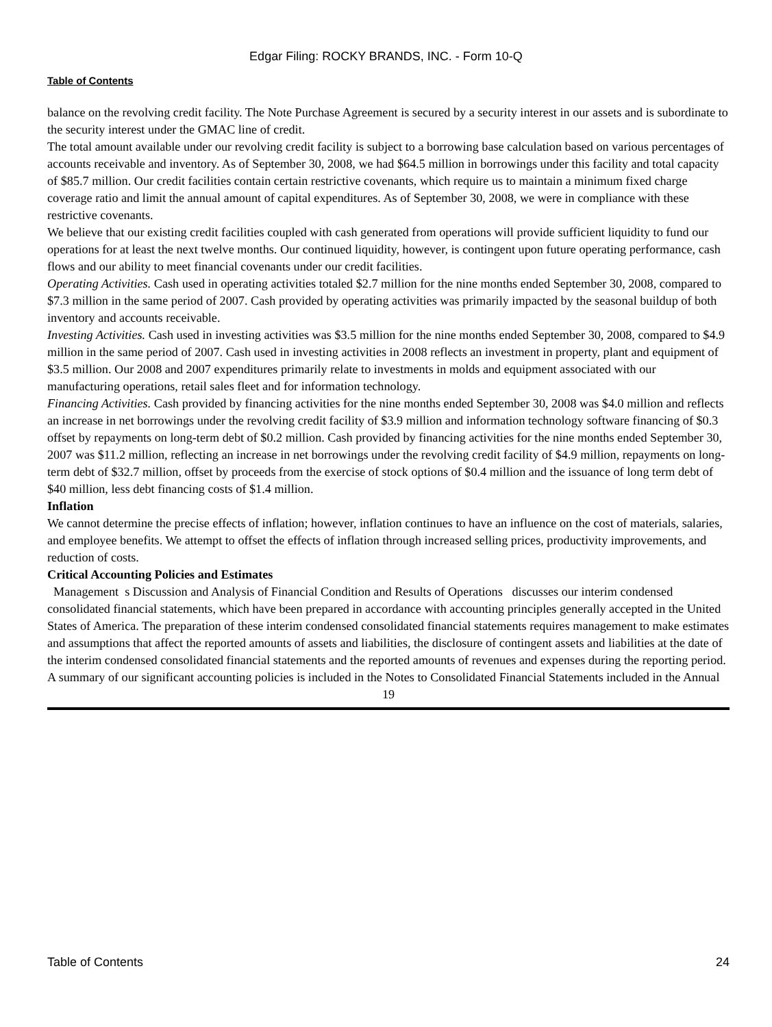Edgar Filing: ROCKY BRANDS, INC. - Form 10-Q
Table of Contents
balance on the revolving credit facility. The Note Purchase Agreement is secured by a security interest in our assets and is subordinate to the security interest under the GMAC line of credit.
The total amount available under our revolving credit facility is subject to a borrowing base calculation based on various percentages of accounts receivable and inventory. As of September 30, 2008, we had $64.5 million in borrowings under this facility and total capacity of $85.7 million. Our credit facilities contain certain restrictive covenants, which require us to maintain a minimum fixed charge coverage ratio and limit the annual amount of capital expenditures. As of September 30, 2008, we were in compliance with these restrictive covenants.
We believe that our existing credit facilities coupled with cash generated from operations will provide sufficient liquidity to fund our operations for at least the next twelve months. Our continued liquidity, however, is contingent upon future operating performance, cash flows and our ability to meet financial covenants under our credit facilities.
Operating Activities. Cash used in operating activities totaled $2.7 million for the nine months ended September 30, 2008, compared to $7.3 million in the same period of 2007. Cash provided by operating activities was primarily impacted by the seasonal buildup of both inventory and accounts receivable.
Investing Activities. Cash used in investing activities was $3.5 million for the nine months ended September 30, 2008, compared to $4.9 million in the same period of 2007. Cash used in investing activities in 2008 reflects an investment in property, plant and equipment of $3.5 million. Our 2008 and 2007 expenditures primarily relate to investments in molds and equipment associated with our manufacturing operations, retail sales fleet and for information technology.
Financing Activities. Cash provided by financing activities for the nine months ended September 30, 2008 was $4.0 million and reflects an increase in net borrowings under the revolving credit facility of $3.9 million and information technology software financing of $0.3 offset by repayments on long-term debt of $0.2 million. Cash provided by financing activities for the nine months ended September 30, 2007 was $11.2 million, reflecting an increase in net borrowings under the revolving credit facility of $4.9 million, repayments on long-term debt of $32.7 million, offset by proceeds from the exercise of stock options of $0.4 million and the issuance of long term debt of $40 million, less debt financing costs of $1.4 million.
Inflation
We cannot determine the precise effects of inflation; however, inflation continues to have an influence on the cost of materials, salaries, and employee benefits. We attempt to offset the effects of inflation through increased selling prices, productivity improvements, and reduction of costs.
Critical Accounting Policies and Estimates
Management s Discussion and Analysis of Financial Condition and Results of Operations discusses our interim condensed consolidated financial statements, which have been prepared in accordance with accounting principles generally accepted in the United States of America. The preparation of these interim condensed consolidated financial statements requires management to make estimates and assumptions that affect the reported amounts of assets and liabilities, the disclosure of contingent assets and liabilities at the date of the interim condensed consolidated financial statements and the reported amounts of revenues and expenses during the reporting period. A summary of our significant accounting policies is included in the Notes to Consolidated Financial Statements included in the Annual
19
Table of Contents 24